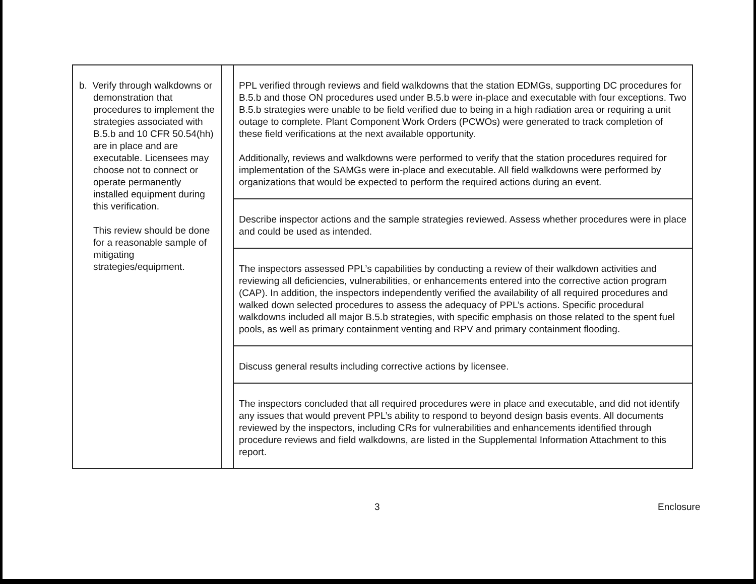| b. Verify through walkdowns or demonstration that procedures to implement the strategies associated with B.5.b and 10 CFR 50.54(hh) are in place and are executable. Licensees may choose not to connect or operate permanently installed equipment during this verification. This review should be done for a reasonable sample of mitigating strategies/equipment. | | PPL verified through reviews and field walkdowns that the station EDMGs, supporting DC procedures for B.5.b and those ON procedures used under B.5.b were in-place and executable with four exceptions. Two B.5.b strategies were unable to be field verified due to being in a high radiation area or requiring a unit outage to complete. Plant Component Work Orders (PCWOs) were generated to track completion of these field verifications at the next available opportunity. Additionally, reviews and walkdowns were performed to verify that the station procedures required for implementation of the SAMGs were in-place and executable. All field walkdowns were performed by organizations that would be expected to perform the required actions during an event. |
| | | Describe inspector actions and the sample strategies reviewed. Assess whether procedures were in place and could be used as intended. |
| | | The inspectors assessed PPL’s capabilities by conducting a review of their walkdown activities and reviewing all deficiencies, vulnerabilities, or enhancements entered into the corrective action program (CAP). In addition, the inspectors independently verified the availability of all required procedures and walked down selected procedures to assess the adequacy of PPL’s actions. Specific procedural walkdowns included all major B.5.b strategies, with specific emphasis on those related to the spent fuel pools, as well as primary containment venting and RPV and primary containment flooding. |
| | | Discuss general results including corrective actions by licensee. |
| | | The inspectors concluded that all required procedures were in place and executable, and did not identify any issues that would prevent PPL’s ability to respond to beyond design basis events. All documents reviewed by the inspectors, including CRs for vulnerabilities and enhancements identified through procedure reviews and field walkdowns, are listed in the Supplemental Information Attachment to this report. |
3 Enclosure